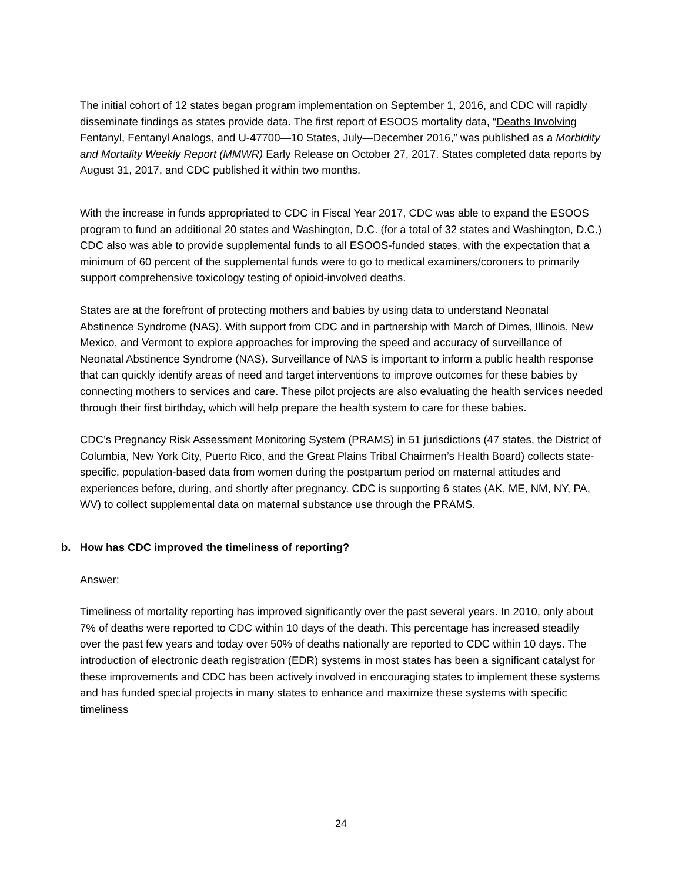The initial cohort of 12 states began program implementation on September 1, 2016, and CDC will rapidly disseminate findings as states provide data. The first report of ESOOS mortality data, “Deaths Involving Fentanyl, Fentanyl Analogs, and U-47700—10 States, July—December 2016,” was published as a Morbidity and Mortality Weekly Report (MMWR) Early Release on October 27, 2017. States completed data reports by August 31, 2017, and CDC published it within two months.
With the increase in funds appropriated to CDC in Fiscal Year 2017, CDC was able to expand the ESOOS program to fund an additional 20 states and Washington, D.C. (for a total of 32 states and Washington, D.C.) CDC also was able to provide supplemental funds to all ESOOS-funded states, with the expectation that a minimum of 60 percent of the supplemental funds were to go to medical examiners/coroners to primarily support comprehensive toxicology testing of opioid-involved deaths.
States are at the forefront of protecting mothers and babies by using data to understand Neonatal Abstinence Syndrome (NAS). With support from CDC and in partnership with March of Dimes, Illinois, New Mexico, and Vermont to explore approaches for improving the speed and accuracy of surveillance of Neonatal Abstinence Syndrome (NAS). Surveillance of NAS is important to inform a public health response that can quickly identify areas of need and target interventions to improve outcomes for these babies by connecting mothers to services and care. These pilot projects are also evaluating the health services needed through their first birthday, which will help prepare the health system to care for these babies.
CDC’s Pregnancy Risk Assessment Monitoring System (PRAMS) in 51 jurisdictions (47 states, the District of Columbia, New York City, Puerto Rico, and the Great Plains Tribal Chairmen’s Health Board) collects state-specific, population-based data from women during the postpartum period on maternal attitudes and experiences before, during, and shortly after pregnancy. CDC is supporting 6 states (AK, ME, NM, NY, PA, WV) to collect supplemental data on maternal substance use through the PRAMS.
b. How has CDC improved the timeliness of reporting?
Answer:
Timeliness of mortality reporting has improved significantly over the past several years. In 2010, only about 7% of deaths were reported to CDC within 10 days of the death. This percentage has increased steadily over the past few years and today over 50% of deaths nationally are reported to CDC within 10 days. The introduction of electronic death registration (EDR) systems in most states has been a significant catalyst for these improvements and CDC has been actively involved in encouraging states to implement these systems and has funded special projects in many states to enhance and maximize these systems with specific timeliness
24